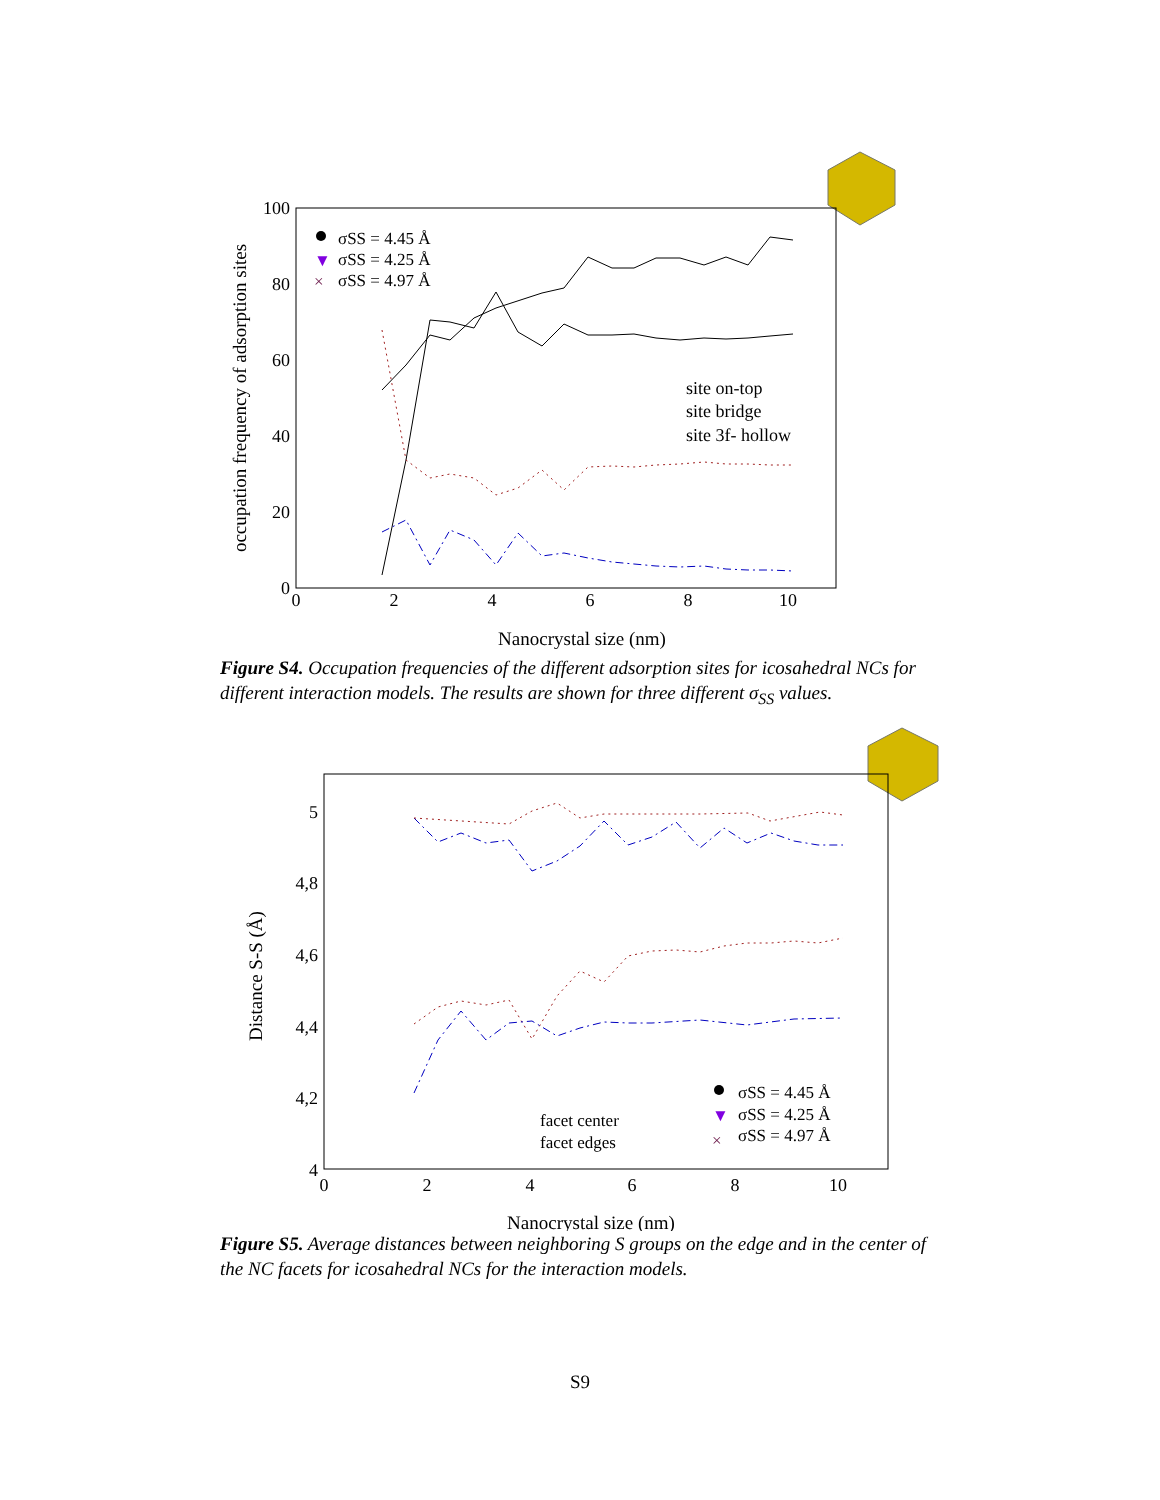100
80
60
40
20
0
0
2
4
6
8
10
Nanocrystal size (nm)
occupation frequency of adsorption sites
σSS = 4.45 Å
▼
σSS = 4.25 Å
×
σSS = 4.97 Å
site on-top
site bridge
site 3f- hollow
Figure S4. Occupation frequencies of the different adsorption sites for icosahedral NCs for different interaction models. The results are shown for three different σ<sub>SS</sub> values.
5
4,8
4,6
4,4
4,2
4
0
2
4
6
8
10
Nanocrystal size (nm)
Distance S-S (Å)
facet center
facet edges
σSS = 4.45 Å
▼
σSS = 4.25 Å
×
σSS = 4.97 Å
Figure S5. Average distances between neighboring S groups on the edge and in the center of the NC facets for icosahedral NCs for the interaction models.
S9